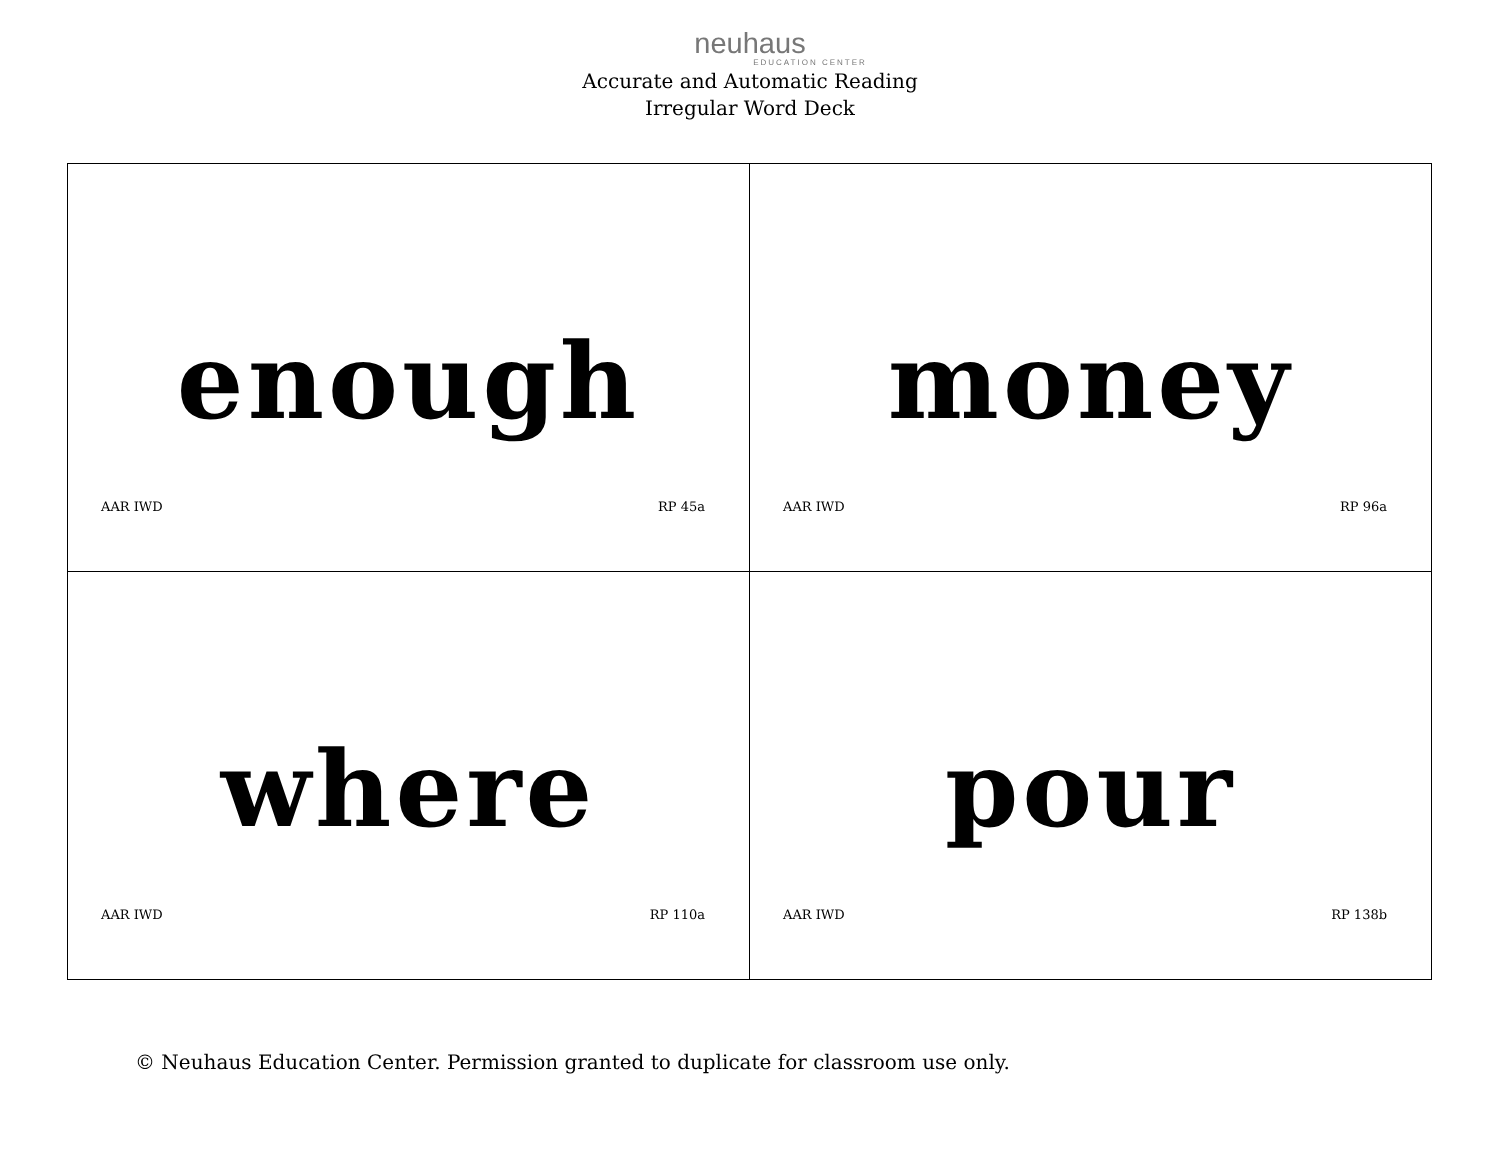neuhaus
EDUCATION CENTER
Accurate and Automatic Reading
Irregular Word Deck
| enough AAR IWD RP 45a | money AAR IWD RP 96a |
| where AAR IWD RP 110a | pour AAR IWD RP 138b |
© Neuhaus Education Center. Permission granted to duplicate for classroom use only.